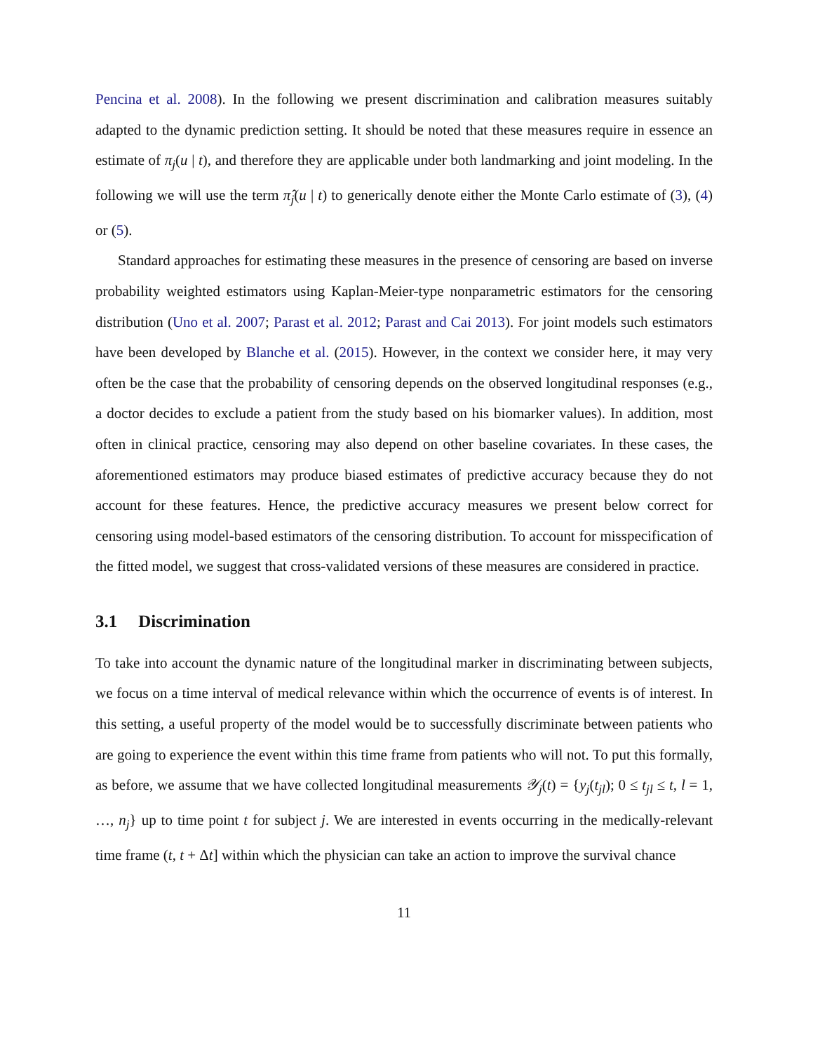Pencina et al. 2008). In the following we present discrimination and calibration measures suitably adapted to the dynamic prediction setting. It should be noted that these measures require in essence an estimate of π<sub>j</sub>(u | t), and therefore they are applicable under both landmarking and joint modeling. In the following we will use the term π̂<sub>j</sub>(u | t) to generically denote either the Monte Carlo estimate of (3), (4) or (5).
Standard approaches for estimating these measures in the presence of censoring are based on inverse probability weighted estimators using Kaplan-Meier-type nonparametric estimators for the censoring distribution (Uno et al. 2007; Parast et al. 2012; Parast and Cai 2013). For joint models such estimators have been developed by Blanche et al. (2015). However, in the context we consider here, it may very often be the case that the probability of censoring depends on the observed longitudinal responses (e.g., a doctor decides to exclude a patient from the study based on his biomarker values). In addition, most often in clinical practice, censoring may also depend on other baseline covariates. In these cases, the aforementioned estimators may produce biased estimates of predictive accuracy because they do not account for these features. Hence, the predictive accuracy measures we present below correct for censoring using model-based estimators of the censoring distribution. To account for misspecification of the fitted model, we suggest that cross-validated versions of these measures are considered in practice.
3.1 Discrimination
To take into account the dynamic nature of the longitudinal marker in discriminating between subjects, we focus on a time interval of medical relevance within which the occurrence of events is of interest. In this setting, a useful property of the model would be to successfully discriminate between patients who are going to experience the event within this time frame from patients who will not. To put this formally, as before, we assume that we have collected longitudinal measurements 𝒴<sub>j</sub>(t) = {y<sub>j</sub>(t<sub>jl</sub>); 0 ≤ t<sub>jl</sub> ≤ t, l = 1, …, n<sub>j</sub>} up to time point t for subject j. We are interested in events occurring in the medically-relevant time frame (t, t + Δt] within which the physician can take an action to improve the survival chance
11